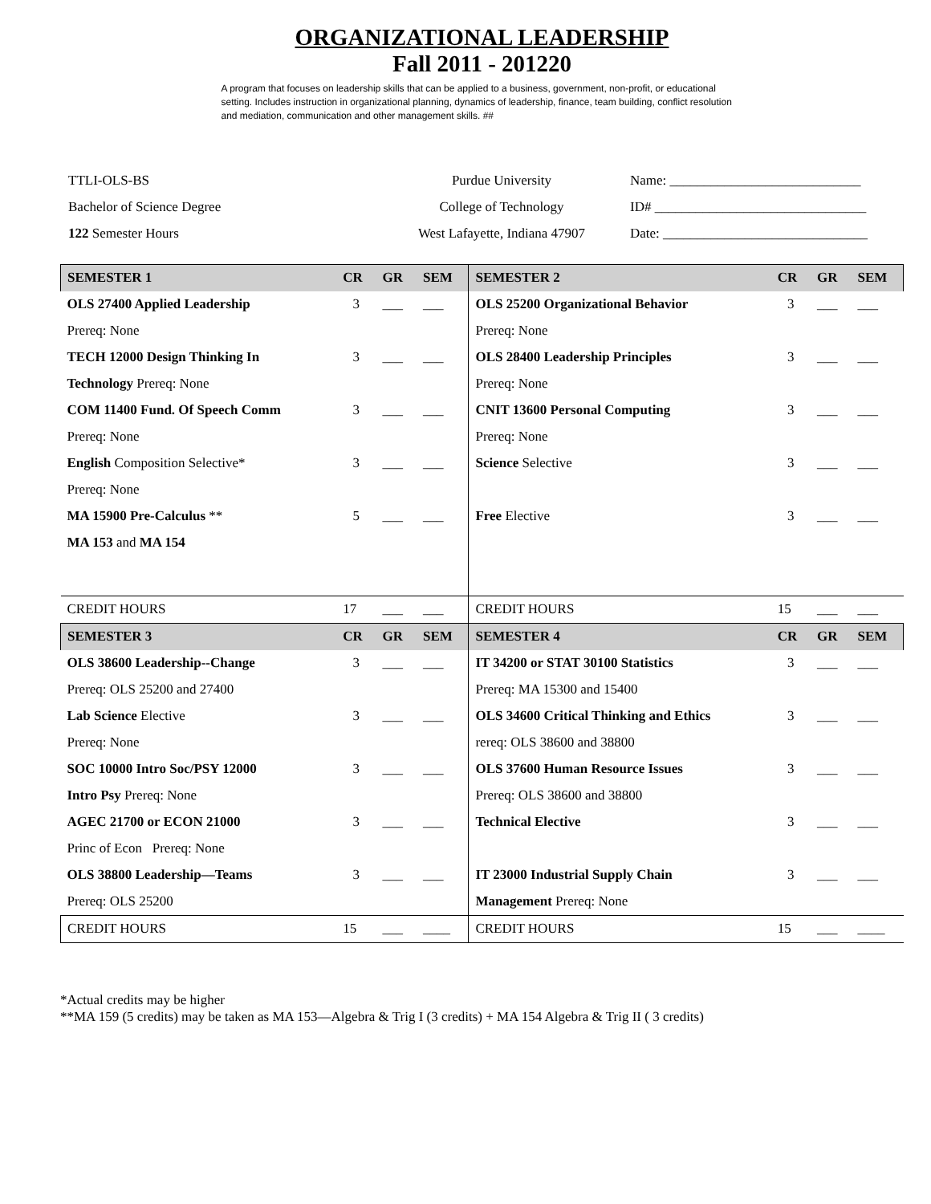ORGANIZATIONAL LEADERSHIP
Fall 2011 - 201220
A program that focuses on leadership skills that can be applied to a business, government, non-profit, or educational setting. Includes instruction in organizational planning, dynamics of leadership, finance, team building, conflict resolution and mediation, communication and other management skills. ##
TTLI-OLS-BS
Purdue University
Name: ____________________________
Bachelor of Science Degree
College of Technology
ID# _______________________________
122 Semester Hours
West Lafayette, Indiana 47907
Date: ______________________________
| SEMESTER 1 | CR | GR | SEM | SEMESTER 2 | CR | GR | SEM |
| --- | --- | --- | --- | --- | --- | --- | --- |
| OLS 27400 Applied Leadership | 3 | ___ | ___ | OLS 25200 Organizational Behavior | 3 | ___ | ___ |
| Prereq: None | | | | Prereq: None | | | |
| TECH 12000 Design Thinking In | 3 | ___ | ___ | OLS 28400 Leadership Principles | 3 | ___ | ___ |
| Technology Prereq: None | | | | Prereq: None | | | |
| COM 11400 Fund. Of Speech Comm | 3 | ___ | ___ | CNIT 13600 Personal Computing | 3 | ___ | ___ |
| Prereq: None | | | | Prereq: None | | | |
| English Composition Selective* | 3 | ___ | ___ | Science Selective | 3 | ___ | ___ |
| Prereq: None | | | | | | | |
| MA 15900 Pre-Calculus ** | 5 | ___ | ___ | Free Elective | 3 | ___ | ___ |
| MA 153 and MA 154 | | | | | | | |
| CREDIT HOURS | 17 | ___ | ___ | CREDIT HOURS | 15 | ___ | ___ |
| SEMESTER 3 | CR | GR | SEM | SEMESTER 4 | CR | GR | SEM |
| OLS 38600 Leadership--Change | 3 | ___ | ___ | IT 34200 or STAT 30100 Statistics | 3 | ___ | ___ |
| Prereq: OLS 25200 and 27400 | | | | Prereq: MA 15300 and 15400 | | | |
| Lab Science Elective | 3 | ___ | ___ | OLS 34600 Critical Thinking and Ethics | 3 | ___ | ___ |
| Prereq: None | | | | rereq: OLS 38600 and 38800 | | | |
| SOC 10000 Intro Soc/PSY 12000 | 3 | ___ | ___ | OLS 37600 Human Resource Issues | 3 | ___ | ___ |
| Intro Psy Prereq: None | | | | Prereq: OLS 38600 and 38800 | | | |
| AGEC 21700 or ECON 21000 | 3 | ___ | ___ | Technical Elective | 3 | ___ | ___ |
| Princ of Econ Prereq: None | | | | | | | |
| OLS 38800 Leadership—Teams | 3 | ___ | ___ | IT 23000 Industrial Supply Chain | 3 | ___ | ___ |
| Prereq: OLS 25200 | | | | Management Prereq: None | | | |
| CREDIT HOURS | 15 | ___ | ____ | CREDIT HOURS | 15 | ___ | ____ |
*Actual credits may be higher
**MA 159 (5 credits) may be taken as MA 153—Algebra & Trig I (3 credits) + MA 154 Algebra & Trig II ( 3 credits)